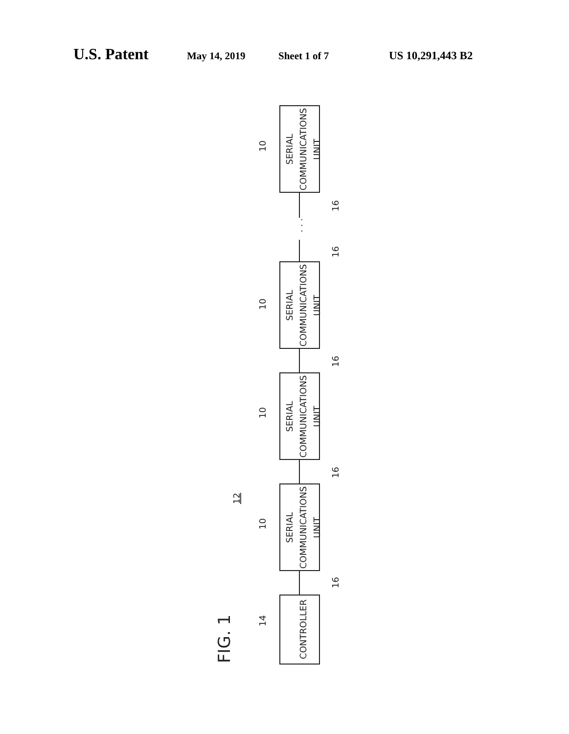U.S. Patent May 14, 2019 Sheet 1 of 7 US 10,291,443 B2
SERIAL
COMMUNICATIONS
UNIT
SERIAL
COMMUNICATIONS
UNIT
SERIAL
COMMUNICATIONS
UNIT
SERIAL
COMMUNICATIONS
UNIT
CONTROLLER
10
10
10
10
14
16
16
16
16
16
12
FIG. 1
. . .